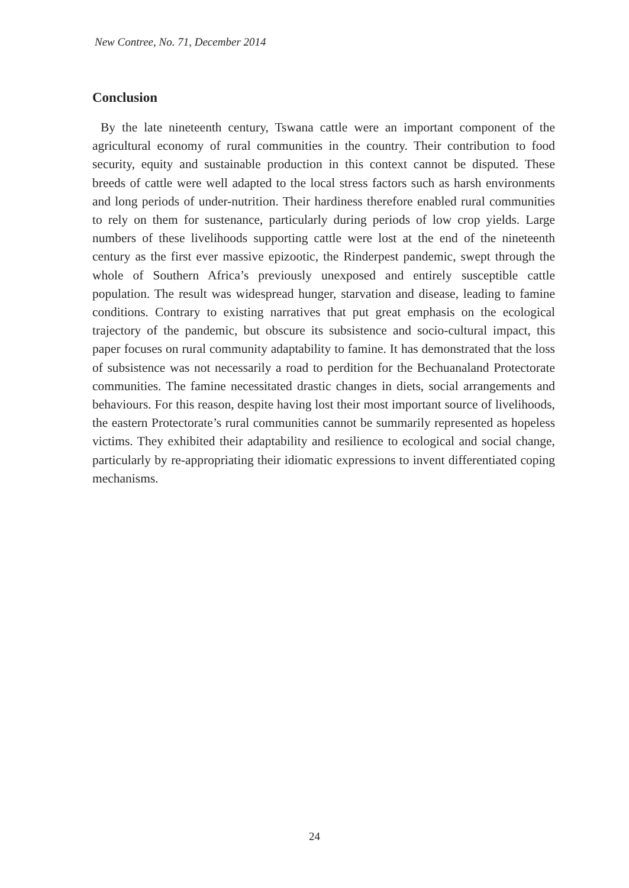New Contree, No. 71, December 2014
Conclusion
By the late nineteenth century, Tswana cattle were an important component of the agricultural economy of rural communities in the country. Their contribution to food security, equity and sustainable production in this context cannot be disputed. These breeds of cattle were well adapted to the local stress factors such as harsh environments and long periods of under-nutrition. Their hardiness therefore enabled rural communities to rely on them for sustenance, particularly during periods of low crop yields. Large numbers of these livelihoods supporting cattle were lost at the end of the nineteenth century as the first ever massive epizootic, the Rinderpest pandemic, swept through the whole of Southern Africa’s previously unexposed and entirely susceptible cattle population. The result was widespread hunger, starvation and disease, leading to famine conditions. Contrary to existing narratives that put great emphasis on the ecological trajectory of the pandemic, but obscure its subsistence and socio-cultural impact, this paper focuses on rural community adaptability to famine. It has demonstrated that the loss of subsistence was not necessarily a road to perdition for the Bechuanaland Protectorate communities. The famine necessitated drastic changes in diets, social arrangements and behaviours. For this reason, despite having lost their most important source of livelihoods, the eastern Protectorate’s rural communities cannot be summarily represented as hopeless victims. They exhibited their adaptability and resilience to ecological and social change, particularly by re-appropriating their idiomatic expressions to invent differentiated coping mechanisms.
24